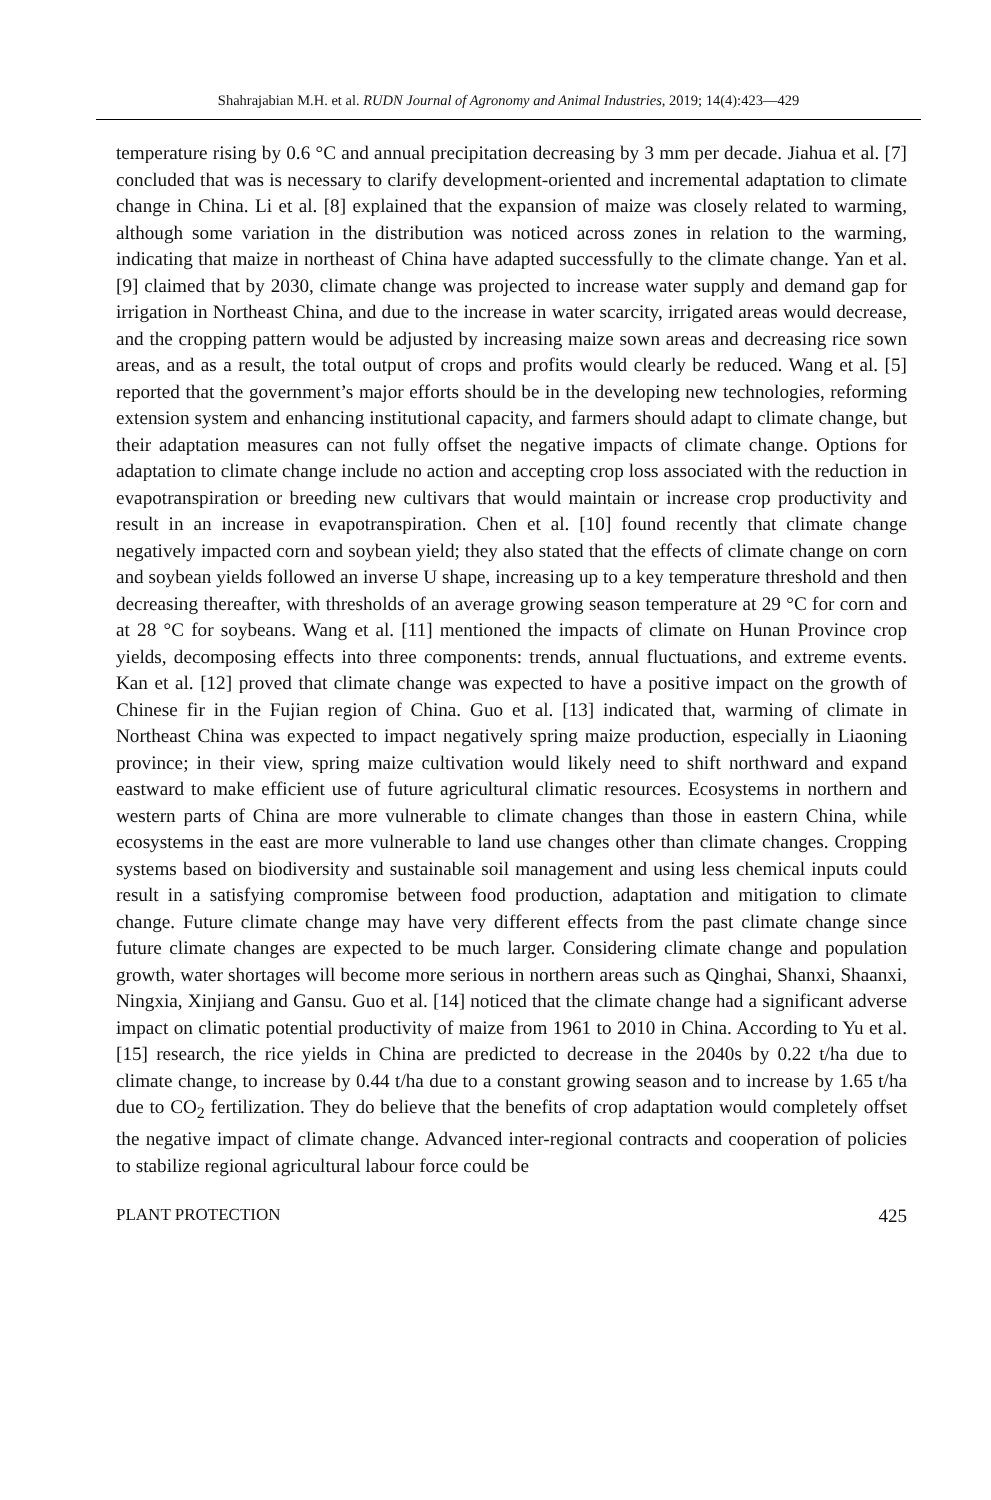Shahrajabian M.H. et al. RUDN Journal of Agronomy and Animal Industries, 2019; 14(4):423—429
temperature rising by 0.6 °C and annual precipitation decreasing by 3 mm per decade. Jiahua et al. [7] concluded that was is necessary to clarify development-oriented and incremental adaptation to climate change in China. Li et al. [8] explained that the expansion of maize was closely related to warming, although some variation in the distribution was noticed across zones in relation to the warming, indicating that maize in northeast of China have adapted successfully to the climate change. Yan et al. [9] claimed that by 2030, climate change was projected to increase water supply and demand gap for irrigation in Northeast China, and due to the increase in water scarcity, irrigated areas would decrease, and the cropping pattern would be adjusted by increasing maize sown areas and decreasing rice sown areas, and as a result, the total output of crops and profits would clearly be reduced. Wang et al. [5] reported that the government’s major efforts should be in the developing new technologies, reforming extension system and enhancing institutional capacity, and farmers should adapt to climate change, but their adaptation measures can not fully offset the negative impacts of climate change. Options for adaptation to climate change include no action and accepting crop loss associated with the reduction in evapotranspiration or breeding new cultivars that would maintain or increase crop productivity and result in an increase in evapotranspiration. Chen et al. [10] found recently that climate change negatively impacted corn and soybean yield; they also stated that the effects of climate change on corn and soybean yields followed an inverse U shape, increasing up to a key temperature threshold and then decreasing thereafter, with thresholds of an average growing season temperature at 29 °C for corn and at 28 °C for soybeans. Wang et al. [11] mentioned the impacts of climate on Hunan Province crop yields, decomposing effects into three components: trends, annual fluctuations, and extreme events. Kan et al. [12] proved that climate change was expected to have a positive impact on the growth of Chinese fir in the Fujian region of China. Guo et al. [13] indicated that, warming of climate in Northeast China was expected to impact negatively spring maize production, especially in Liaoning province; in their view, spring maize cultivation would likely need to shift northward and expand eastward to make efficient use of future agricultural climatic resources. Ecosystems in northern and western parts of China are more vulnerable to climate changes than those in eastern China, while ecosystems in the east are more vulnerable to land use changes other than climate changes. Cropping systems based on biodiversity and sustainable soil management and using less chemical inputs could result in a satisfying compromise between food production, adaptation and mitigation to climate change. Future climate change may have very different effects from the past climate change since future climate changes are expected to be much larger. Considering climate change and population growth, water shortages will become more serious in northern areas such as Qinghai, Shanxi, Shaanxi, Ningxia, Xinjiang and Gansu. Guo et al. [14] noticed that the climate change had a significant adverse impact on climatic potential productivity of maize from 1961 to 2010 in China. According to Yu et al. [15] research, the rice yields in China are predicted to decrease in the 2040s by 0.22 t/ha due to climate change, to increase by 0.44 t/ha due to a constant growing season and to increase by 1.65 t/ha due to CO<sub>2</sub> fertilization. They do believe that the benefits of crop adaptation would completely offset the negative impact of climate change. Advanced inter-regional contracts and cooperation of policies to stabilize regional agricultural labour force could be
PLANT PROTECTION 425